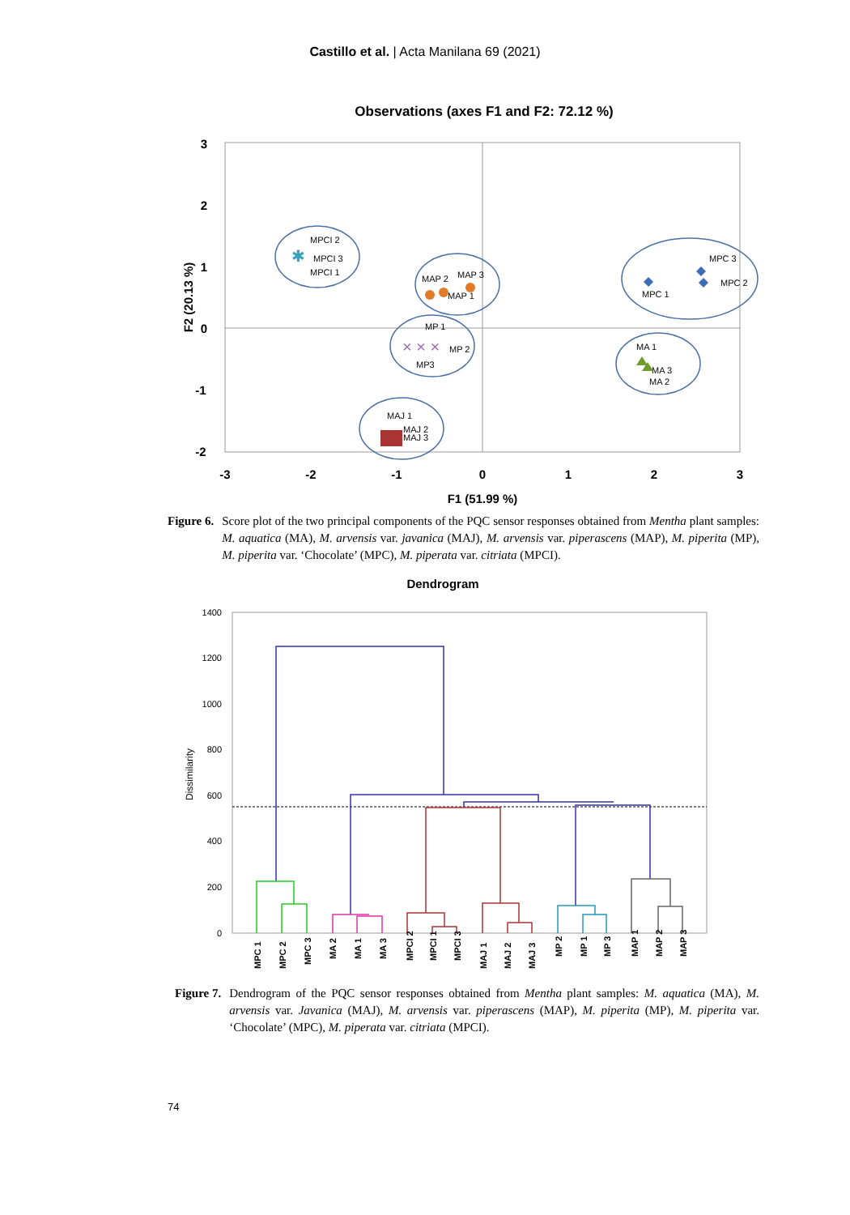Castillo et al. | Acta Manilana 69 (2021)
Observations (axes F1 and F2: 72.12 %)
3
2
1
0
-1
-2
-3
-2
-1
0
1
2
3
F1 (51.99 %)
F2 (20.13 %)
MPCI 2
MPCI 3
MPCI 1
MAP 2
MAP 3
MAP 1
MPC 3
MPC 2
MPC 1
MP 1
MP 2
MP3
MA 1
MA 3
MA 2
MAJ 1
MAJ 2
MAJ 3
✱
× × ×
Figure 6. Score plot of the two principal components of the PQC sensor responses obtained from Mentha plant samples: M. aquatica (MA), M. arvensis var. javanica (MAJ), M. arvensis var. piperascens (MAP), M. piperita (MP), M. piperita var. ‘Chocolate’ (MPC), M. piperata var. citriata (MPCI).
Dendrogram
1400
1200
1000
800
600
400
200
0
Dissimilarity
MPC 1
MPC 2
MPC 3
MA 2
MA 1
MA 3
MPCI 2
MPCI 1
MPCI 3
MAJ 1
MAJ 2
MAJ 3
MP 2
MP 1
MP 3
MAP 1
MAP 2
MAP 3
Figure 7. Dendrogram of the PQC sensor responses obtained from Mentha plant samples: M. aquatica (MA), M. arvensis var. Javanica (MAJ), M. arvensis var. piperascens (MAP), M. piperita (MP), M. piperita var. ‘Chocolate’ (MPC), M. piperata var. citriata (MPCI).
74